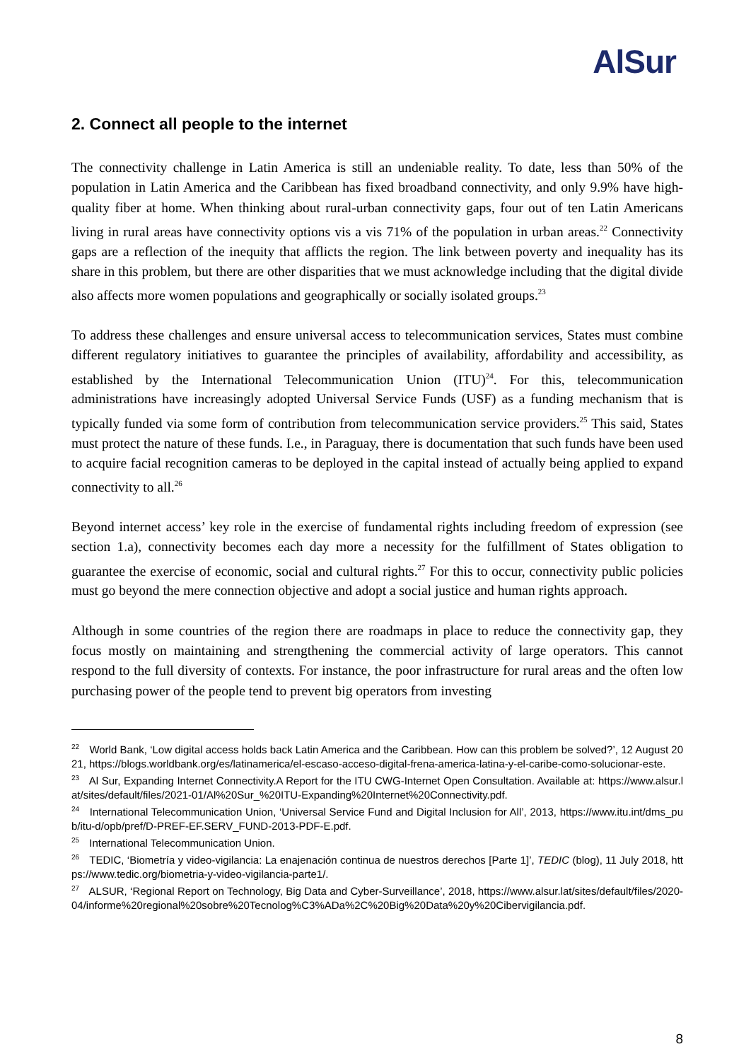AlSur
2. Connect all people to the internet
The connectivity challenge in Latin America is still an undeniable reality. To date, less than 50% of the population in Latin America and the Caribbean has fixed broadband connectivity, and only 9.9% have high-quality fiber at home. When thinking about rural-urban connectivity gaps, four out of ten Latin Americans living in rural areas have connectivity options vis a vis 71% of the population in urban areas.<sup>22</sup> Connectivity gaps are a reflection of the inequity that afflicts the region. The link between poverty and inequality has its share in this problem, but there are other disparities that we must acknowledge including that the digital divide also affects more women populations and geographically or socially isolated groups.<sup>23</sup>
To address these challenges and ensure universal access to telecommunication services, States must combine different regulatory initiatives to guarantee the principles of availability, affordability and accessibility, as established by the International Telecommunication Union (ITU)<sup>24</sup>. For this, telecommunication administrations have increasingly adopted Universal Service Funds (USF) as a funding mechanism that is typically funded via some form of contribution from telecommunication service providers.<sup>25</sup> This said, States must protect the nature of these funds. I.e., in Paraguay, there is documentation that such funds have been used to acquire facial recognition cameras to be deployed in the capital instead of actually being applied to expand connectivity to all.<sup>26</sup>
Beyond internet access’ key role in the exercise of fundamental rights including freedom of expression (see section 1.a), connectivity becomes each day more a necessity for the fulfillment of States obligation to guarantee the exercise of economic, social and cultural rights.<sup>27</sup> For this to occur, connectivity public policies must go beyond the mere connection objective and adopt a social justice and human rights approach.
Although in some countries of the region there are roadmaps in place to reduce the connectivity gap, they focus mostly on maintaining and strengthening the commercial activity of large operators. This cannot respond to the full diversity of contexts. For instance, the poor infrastructure for rural areas and the often low purchasing power of the people tend to prevent big operators from investing
<sup>22</sup> World Bank, ‘Low digital access holds back Latin America and the Caribbean. How can this problem be solved?’, 12 August 2021, https://blogs.worldbank.org/es/latinamerica/el-escaso-acceso-digital-frena-america-latina-y-el-caribe-como-solucionar-este.
<sup>23</sup> Al Sur, Expanding Internet Connectivity.A Report for the ITU CWG-Internet Open Consultation. Available at: https://www.alsur.lat/sites/default/files/2021-01/Al%20Sur_%20ITU-Expanding%20Internet%20Connectivity.pdf.
<sup>24</sup> International Telecommunication Union, ‘Universal Service Fund and Digital Inclusion for All’, 2013, https://www.itu.int/dms_pub/itu-d/opb/pref/D-PREF-EF.SERV_FUND-2013-PDF-E.pdf.
<sup>25</sup> International Telecommunication Union.
<sup>26</sup> TEDIC, ‘Biometría y video-vigilancia: La enajenación continua de nuestros derechos [Parte 1]’, TEDIC (blog), 11 July 2018, https://www.tedic.org/biometria-y-video-vigilancia-parte1/.
<sup>27</sup> ALSUR, ‘Regional Report on Technology, Big Data and Cyber-Surveillance’, 2018, https://www.alsur.lat/sites/default/files/2020-04/informe%20regional%20sobre%20Tecnolog%C3%ADa%2C%20Big%20Data%20y%20Cibervigilancia.pdf.
8